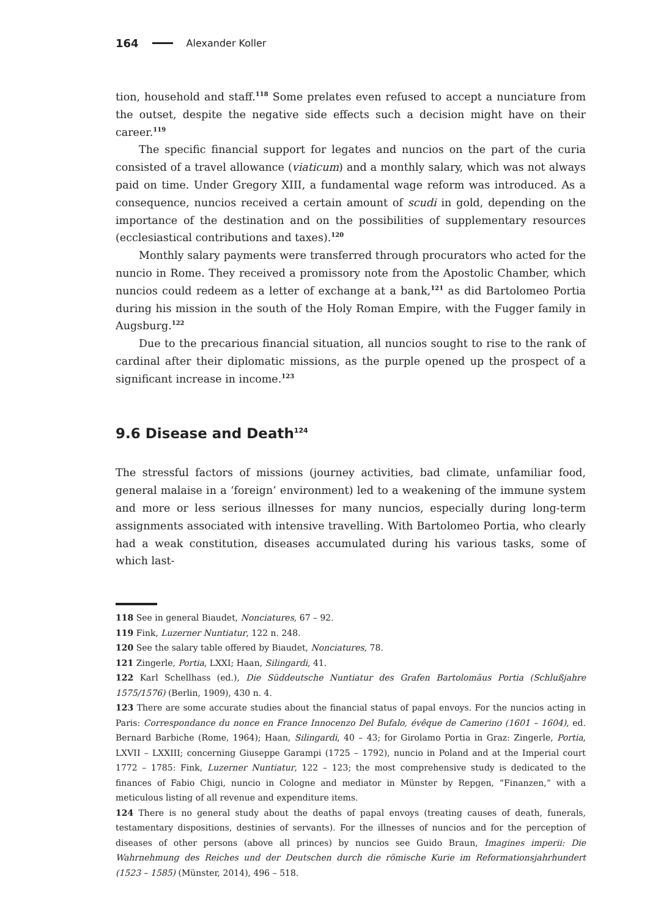164 Alexander Koller
tion, household and staff.<sup>118</sup> Some prelates even refused to accept a nunciature from the outset, despite the negative side effects such a decision might have on their career.<sup>119</sup>
The specific financial support for legates and nuncios on the part of the curia consisted of a travel allowance (viaticum) and a monthly salary, which was not always paid on time. Under Gregory XIII, a fundamental wage reform was introduced. As a consequence, nuncios received a certain amount of scudi in gold, depending on the importance of the destination and on the possibilities of supplementary resources (ecclesiastical contributions and taxes).<sup>120</sup>
Monthly salary payments were transferred through procurators who acted for the nuncio in Rome. They received a promissory note from the Apostolic Chamber, which nuncios could redeem as a letter of exchange at a bank,<sup>121</sup> as did Bartolomeo Portia during his mission in the south of the Holy Roman Empire, with the Fugger family in Augsburg.<sup>122</sup>
Due to the precarious financial situation, all nuncios sought to rise to the rank of cardinal after their diplomatic missions, as the purple opened up the prospect of a significant increase in income.<sup>123</sup>
9.6 Disease and Death<sup>124</sup>
The stressful factors of missions (journey activities, bad climate, unfamiliar food, general malaise in a ‘foreign’ environment) led to a weakening of the immune system and more or less serious illnesses for many nuncios, especially during long-term assignments associated with intensive travelling. With Bartolomeo Portia, who clearly had a weak constitution, diseases accumulated during his various tasks, some of which last-
118 See in general Biaudet, Nonciatures, 67 – 92.
119 Fink, Luzerner Nuntiatur, 122 n. 248.
120 See the salary table offered by Biaudet, Nonciatures, 78.
121 Zingerle, Portia, LXXI; Haan, Silingardi, 41.
122 Karl Schellhass (ed.), Die Süddeutsche Nuntiatur des Grafen Bartolomäus Portia (Schlußjahre 1575/1576) (Berlin, 1909), 430 n. 4.
123 There are some accurate studies about the financial status of papal envoys. For the nuncios acting in Paris: Correspondance du nonce en France Innocenzo Del Bufalo, évêque de Camerino (1601 – 1604), ed. Bernard Barbiche (Rome, 1964); Haan, Silingardi, 40 – 43; for Girolamo Portia in Graz: Zingerle, Portia, LXVII – LXXIII; concerning Giuseppe Garampi (1725 – 1792), nuncio in Poland and at the Imperial court 1772 – 1785: Fink, Luzerner Nuntiatur, 122 – 123; the most comprehensive study is dedicated to the finances of Fabio Chigi, nuncio in Cologne and mediator in Münster by Repgen, “Finanzen,” with a meticulous listing of all revenue and expenditure items.
124 There is no general study about the deaths of papal envoys (treating causes of death, funerals, testamentary dispositions, destinies of servants). For the illnesses of nuncios and for the perception of diseases of other persons (above all princes) by nuncios see Guido Braun, Imagines imperii: Die Wahrnehmung des Reiches und der Deutschen durch die römische Kurie im Reformationsjahrhundert (1523 – 1585) (Münster, 2014), 496 – 518.